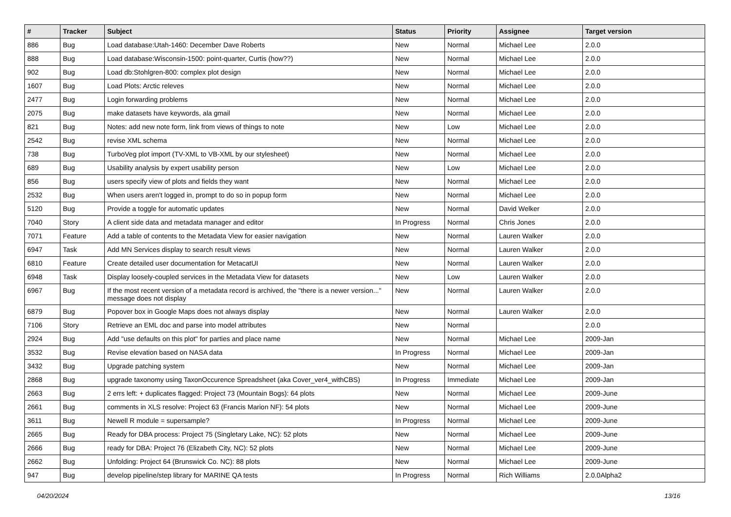| # | Tracker | Subject | Status | Priority | Assignee | Target version |
| --- | --- | --- | --- | --- | --- | --- |
| 886 | Bug | Load database:Utah-1460: December Dave Roberts | New | Normal | Michael Lee | 2.0.0 |
| 888 | Bug | Load database:Wisconsin-1500: point-quarter, Curtis (how??) | New | Normal | Michael Lee | 2.0.0 |
| 902 | Bug | Load db:Stohlgren-800: complex plot design | New | Normal | Michael Lee | 2.0.0 |
| 1607 | Bug | Load Plots: Arctic releves | New | Normal | Michael Lee | 2.0.0 |
| 2477 | Bug | Login forwarding problems | New | Normal | Michael Lee | 2.0.0 |
| 2075 | Bug | make datasets have keywords, ala gmail | New | Normal | Michael Lee | 2.0.0 |
| 821 | Bug | Notes: add new note form, link from views of things to note | New | Low | Michael Lee | 2.0.0 |
| 2542 | Bug | revise XML schema | New | Normal | Michael Lee | 2.0.0 |
| 738 | Bug | TurboVeg plot import (TV-XML to VB-XML by our stylesheet) | New | Normal | Michael Lee | 2.0.0 |
| 689 | Bug | Usability analysis by expert usability person | New | Low | Michael Lee | 2.0.0 |
| 856 | Bug | users specify view of plots and fields they want | New | Normal | Michael Lee | 2.0.0 |
| 2532 | Bug | When users aren't logged in, prompt to do so in popup form | New | Normal | Michael Lee | 2.0.0 |
| 5120 | Bug | Provide a toggle for automatic updates | New | Normal | David Welker | 2.0.0 |
| 7040 | Story | A client side data and metadata manager and editor | In Progress | Normal | Chris Jones | 2.0.0 |
| 7071 | Feature | Add a table of contents to the Metadata View for easier navigation | New | Normal | Lauren Walker | 2.0.0 |
| 6947 | Task | Add MN Services display to search result views | New | Normal | Lauren Walker | 2.0.0 |
| 6810 | Feature | Create detailed user documentation for MetacatUI | New | Normal | Lauren Walker | 2.0.0 |
| 6948 | Task | Display loosely-coupled services in the Metadata View for datasets | New | Low | Lauren Walker | 2.0.0 |
| 6967 | Bug | If the most recent version of a metadata record is archived, the "there is a newer version..." message does not display | New | Normal | Lauren Walker | 2.0.0 |
| 6879 | Bug | Popover box in Google Maps does not always display | New | Normal | Lauren Walker | 2.0.0 |
| 7106 | Story | Retrieve an EML doc and parse into model attributes | New | Normal | | 2.0.0 |
| 2924 | Bug | Add "use defaults on this plot" for parties and place name | New | Normal | Michael Lee | 2009-Jan |
| 3532 | Bug | Revise elevation based on NASA data | In Progress | Normal | Michael Lee | 2009-Jan |
| 3432 | Bug | Upgrade patching system | New | Normal | Michael Lee | 2009-Jan |
| 2868 | Bug | upgrade taxonomy using TaxonOccurence Spreadsheet (aka Cover_ver4_withCBS) | In Progress | Immediate | Michael Lee | 2009-Jan |
| 2663 | Bug | 2 errs left: + duplicates flagged: Project 73 (Mountain Bogs): 64 plots | New | Normal | Michael Lee | 2009-June |
| 2661 | Bug | comments in XLS resolve: Project 63 (Francis Marion NF): 54 plots | New | Normal | Michael Lee | 2009-June |
| 3611 | Bug | Newell R module = supersample? | In Progress | Normal | Michael Lee | 2009-June |
| 2665 | Bug | Ready for DBA process: Project 75 (Singletary Lake, NC): 52 plots | New | Normal | Michael Lee | 2009-June |
| 2666 | Bug | ready for DBA: Project 76 (Elizabeth City, NC): 52 plots | New | Normal | Michael Lee | 2009-June |
| 2662 | Bug | Unfolding: Project 64 (Brunswick Co. NC): 88 plots | New | Normal | Michael Lee | 2009-June |
| 947 | Bug | develop pipeline/step library for MARINE QA tests | In Progress | Normal | Rich Williams | 2.0.0Alpha2 |
04/20/2024 13/16